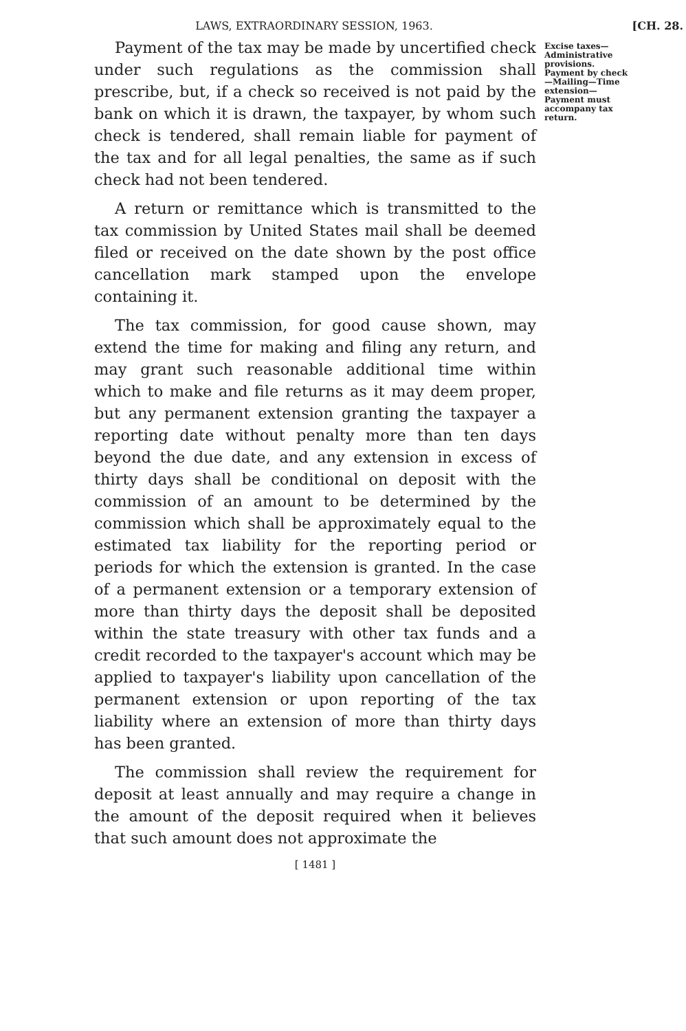LAWS, EXTRAORDINARY SESSION, 1963. [CH. 28.
Payment of the tax may be made by uncertified check under such regulations as the commission shall prescribe, but, if a check so received is not paid by the bank on which it is drawn, the taxpayer, by whom such check is tendered, shall remain liable for payment of the tax and for all legal penalties, the same as if such check had not been tendered.
A return or remittance which is transmitted to the tax commission by United States mail shall be deemed filed or received on the date shown by the post office cancellation mark stamped upon the envelope containing it.
The tax commission, for good cause shown, may extend the time for making and filing any return, and may grant such reasonable additional time within which to make and file returns as it may deem proper, but any permanent extension granting the taxpayer a reporting date without penalty more than ten days beyond the due date, and any extension in excess of thirty days shall be conditional on deposit with the commission of an amount to be determined by the commission which shall be approximately equal to the estimated tax liability for the reporting period or periods for which the extension is granted. In the case of a permanent extension or a temporary extension of more than thirty days the deposit shall be deposited within the state treasury with other tax funds and a credit recorded to the taxpayer's account which may be applied to taxpayer's liability upon cancellation of the permanent extension or upon reporting of the tax liability where an extension of more than thirty days has been granted.
The commission shall review the requirement for deposit at least annually and may require a change in the amount of the deposit required when it believes that such amount does not approximate the
Excise taxes—Administrative provisions. Payment by check—Mailing—Time extension—Payment must accompany tax return.
[ 1481 ]